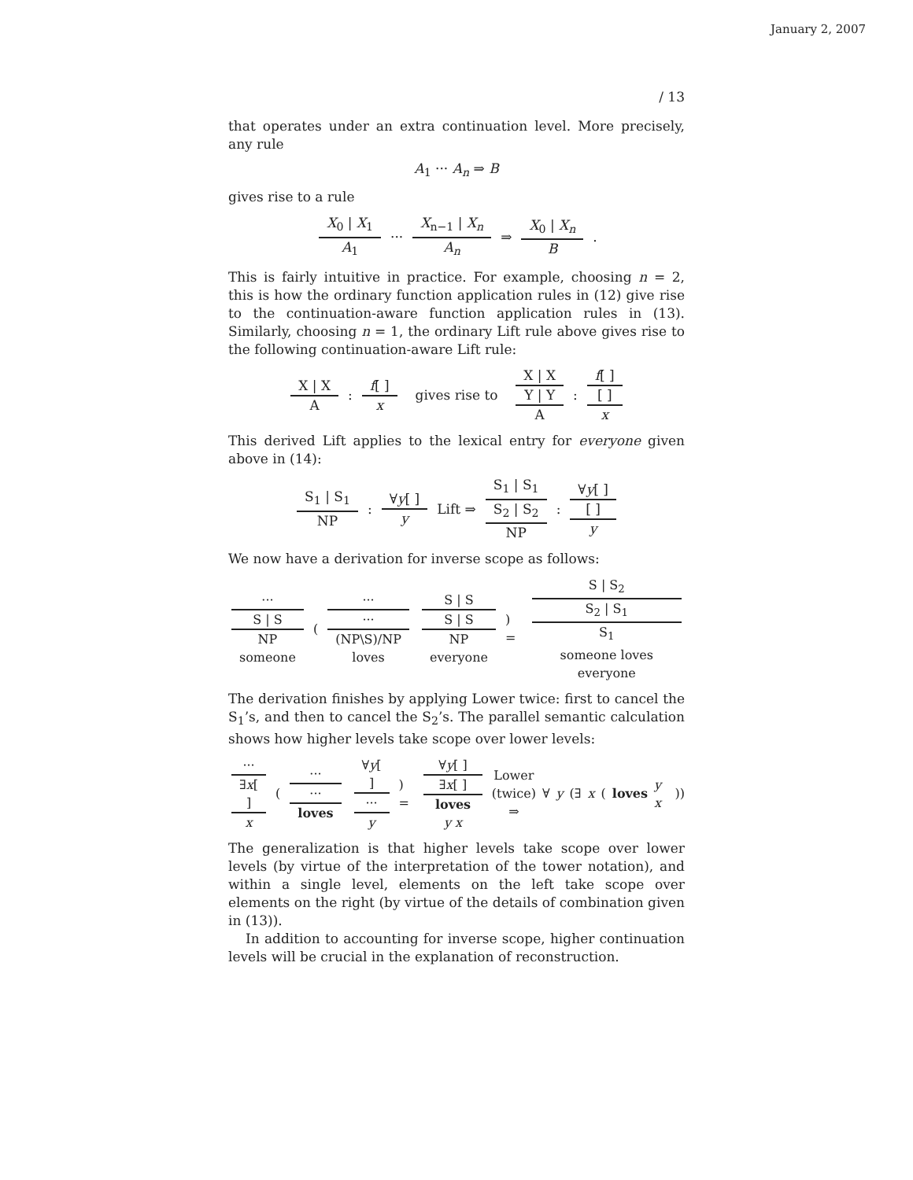January 2, 2007
/ 13
that operates under an extra continuation level. More precisely, any rule
A<sub>1</sub> ··· A<sub>n</sub> ⇒ B
gives rise to a rule
X<sub>0</sub> | X<sub>1</sub> A<sub>1</sub> ··· X<sub>n−1</sub> | X<sub>n</sub> A<sub>n</sub> ⇒ X<sub>0</sub> | X<sub>n</sub> B.
This is fairly intuitive in practice. For example, choosing n = 2, this is how the ordinary function application rules in (12) give rise to the continuation-aware function application rules in (13). Similarly, choosing n = 1, the ordinary Lift rule above gives rise to the following continuation-aware Lift rule:
X | X A: f[ ] x gives rise to X | X Y | Y A: f[ ] [ ] x
This derived Lift applies to the lexical entry for everyone given above in (14):
S<sub>1</sub> | S<sub>1</sub> NP: ∀y[ ] y Lift ⇒ S<sub>1</sub> | S<sub>1</sub> S<sub>2</sub> | S<sub>2</sub> NP: ∀y[ ] [ ] y
We now have a derivation for inverse scope as follows:
··· S | S NP someone ( ··· ··· (NP\S)/NP loves S | S S | S NP everyone) = S | S<sub>2</sub> S<sub>2</sub> | S<sub>1</sub> S<sub>1</sub> someone loves everyone
The derivation finishes by applying Lower twice: first to cancel the S<sub>1</sub>’s, and then to cancel the S<sub>2</sub>’s. The parallel semantic calculation shows how higher levels take scope over lower levels:
··· ∃x[ ] x ( ··· ··· loves ∀y[ ] ··· y) = ∀y[ ] ∃x[ ] loves y x Lower
(twice)
⇒ ∀ y (∃ x (loves y x))
The generalization is that higher levels take scope over lower levels (by virtue of the interpretation of the tower notation), and within a single level, elements on the left take scope over elements on the right (by virtue of the details of combination given in (13)).
In addition to accounting for inverse scope, higher continuation levels will be crucial in the explanation of reconstruction.